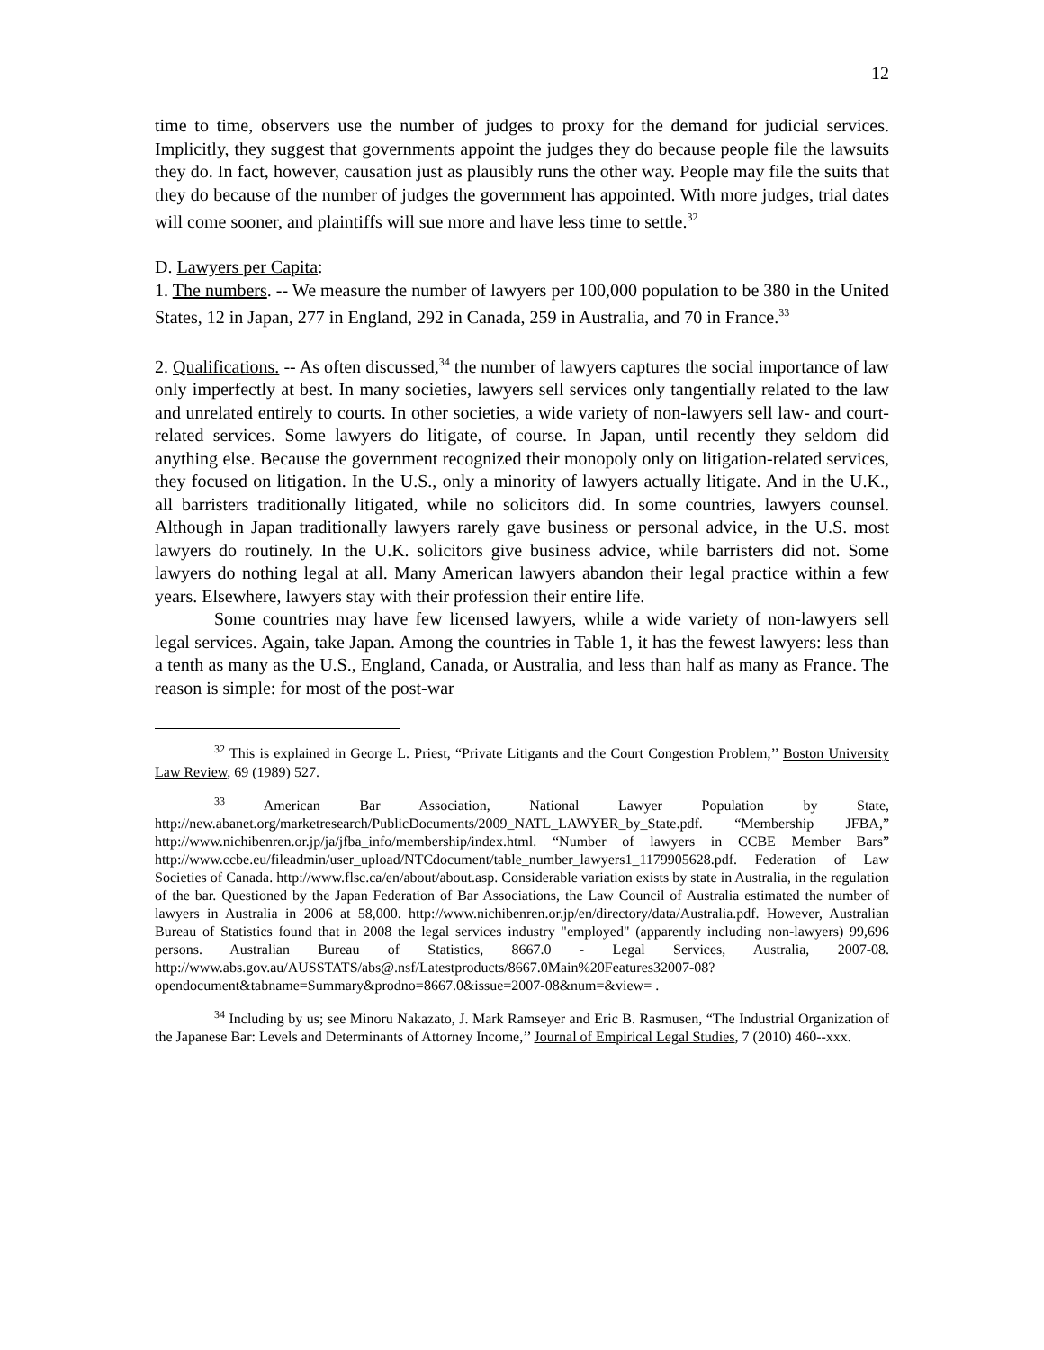12
time to time, observers use the number of judges to proxy for the demand for judicial services. Implicitly, they suggest that governments appoint the judges they do because people file the lawsuits they do. In fact, however, causation just as plausibly runs the other way. People may file the suits that they do because of the number of judges the government has appointed. With more judges, trial dates will come sooner, and plaintiffs will sue more and have less time to settle.<sup>32</sup>
D. Lawyers per Capita:
1. The numbers. -- We measure the number of lawyers per 100,000 population to be 380 in the United States, 12 in Japan, 277 in England, 292 in Canada, 259 in Australia, and 70 in France.<sup>33</sup>
2. Qualifications. -- As often discussed,<sup>34</sup> the number of lawyers captures the social importance of law only imperfectly at best. In many societies, lawyers sell services only tangentially related to the law and unrelated entirely to courts. In other societies, a wide variety of non-lawyers sell law- and court-related services. Some lawyers do litigate, of course. In Japan, until recently they seldom did anything else. Because the government recognized their monopoly only on litigation-related services, they focused on litigation. In the U.S., only a minority of lawyers actually litigate. And in the U.K., all barristers traditionally litigated, while no solicitors did. In some countries, lawyers counsel. Although in Japan traditionally lawyers rarely gave business or personal advice, in the U.S. most lawyers do routinely. In the U.K. solicitors give business advice, while barristers did not. Some lawyers do nothing legal at all. Many American lawyers abandon their legal practice within a few years. Elsewhere, lawyers stay with their profession their entire life.
Some countries may have few licensed lawyers, while a wide variety of non-lawyers sell legal services. Again, take Japan. Among the countries in Table 1, it has the fewest lawyers: less than a tenth as many as the U.S., England, Canada, or Australia, and less than half as many as France. The reason is simple: for most of the post-war
<sup>32</sup> This is explained in George L. Priest, “Private Litigants and the Court Congestion Problem,’’ Boston University Law Review, 69 (1989) 527.
<sup>33</sup> American Bar Association, National Lawyer Population by State, http://new.abanet.org/marketresearch/PublicDocuments/2009_NATL_LAWYER_by_State.pdf. “Membership JFBA,” http://www.nichibenren.or.jp/ja/jfba_info/membership/index.html. “Number of lawyers in CCBE Member Bars” http://www.ccbe.eu/fileadmin/user_upload/NTCdocument/table_number_lawyers1_1179905628.pdf. Federation of Law Societies of Canada. http://www.flsc.ca/en/about/about.asp. Considerable variation exists by state in Australia, in the regulation of the bar. Questioned by the Japan Federation of Bar Associations, the Law Council of Australia estimated the number of lawyers in Australia in 2006 at 58,000. http://www.nichibenren.or.jp/en/directory/data/Australia.pdf. However, Australian Bureau of Statistics found that in 2008 the legal services industry "employed" (apparently including non-lawyers) 99,696 persons. Australian Bureau of Statistics, 8667.0 - Legal Services, Australia, 2007-08. http://www.abs.gov.au/AUSSTATS/abs@.nsf/Latestproducts/8667.0Main%20Features32007-08?opendocument&tabname=Summary&prodno=8667.0&issue=2007-08&num=&view= .
<sup>34</sup> Including by us; see Minoru Nakazato, J. Mark Ramseyer and Eric B. Rasmusen, “The Industrial Organization of the Japanese Bar: Levels and Determinants of Attorney Income,’’ Journal of Empirical Legal Studies, 7 (2010) 460--xxx.